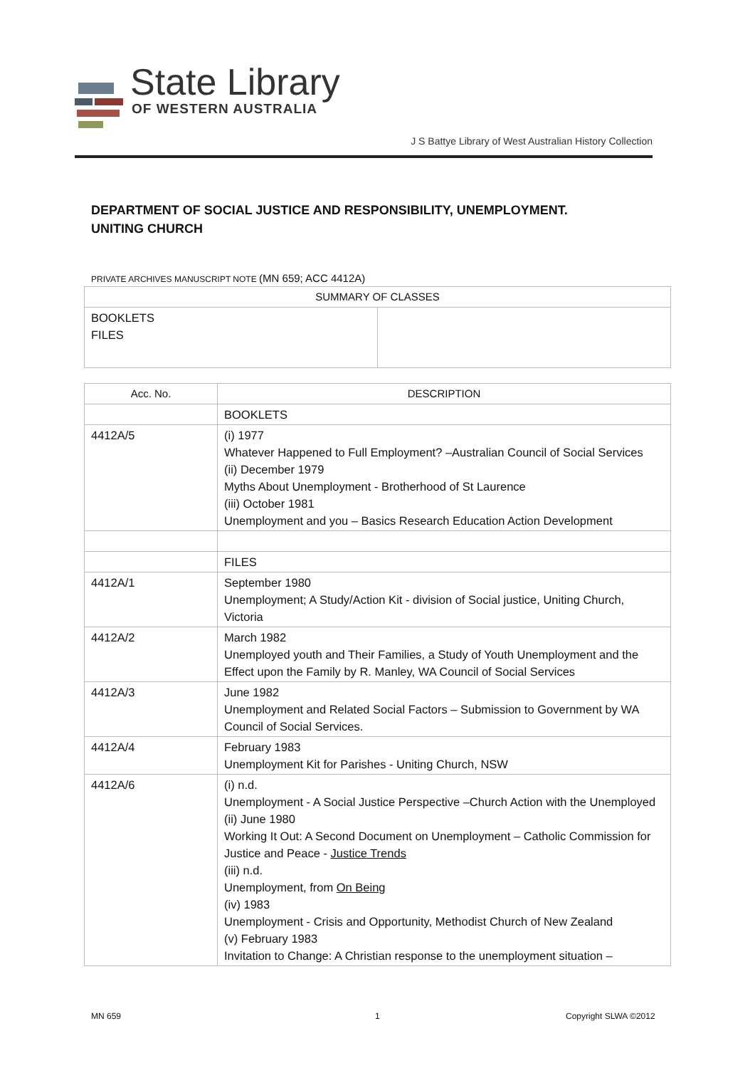State Library
OF WESTERN AUSTRALIA
J S Battye Library of West Australian History Collection
DEPARTMENT OF SOCIAL JUSTICE AND RESPONSIBILITY, UNEMPLOYMENT.
UNITING CHURCH
PRIVATE ARCHIVES MANUSCRIPT NOTE (MN 659; ACC 4412A)
| SUMMARY OF CLASSES | |
| --- | --- |
| BOOKLETS FILES | |
| Acc. No. | DESCRIPTION |
| --- | --- |
| | BOOKLETS |
| 4412A/5 | (i) 1977 Whatever Happened to Full Employment? –Australian Council of Social Services (ii) December 1979 Myths About Unemployment - Brotherhood of St Laurence (iii) October 1981 Unemployment and you – Basics Research Education Action Development |
| | FILES |
| 4412A/1 | September 1980 Unemployment; A Study/Action Kit - division of Social justice, Uniting Church, Victoria |
| 4412A/2 | March 1982 Unemployed youth and Their Families, a Study of Youth Unemployment and the Effect upon the Family by R. Manley, WA Council of Social Services |
| 4412A/3 | June 1982 Unemployment and Related Social Factors – Submission to Government by WA Council of Social Services. |
| 4412A/4 | February 1983 Unemployment Kit for Parishes - Uniting Church, NSW |
| 4412A/6 | (i) n.d. Unemployment - A Social Justice Perspective –Church Action with the Unemployed (ii) June 1980 Working It Out: A Second Document on Unemployment – Catholic Commission for Justice and Peace - Justice Trends (iii) n.d. Unemployment, from On Being (iv) 1983 Unemployment - Crisis and Opportunity, Methodist Church of New Zealand (v) February 1983 Invitation to Change: A Christian response to the unemployment situation – |
MN 659 1 Copyright SLWA ©2012